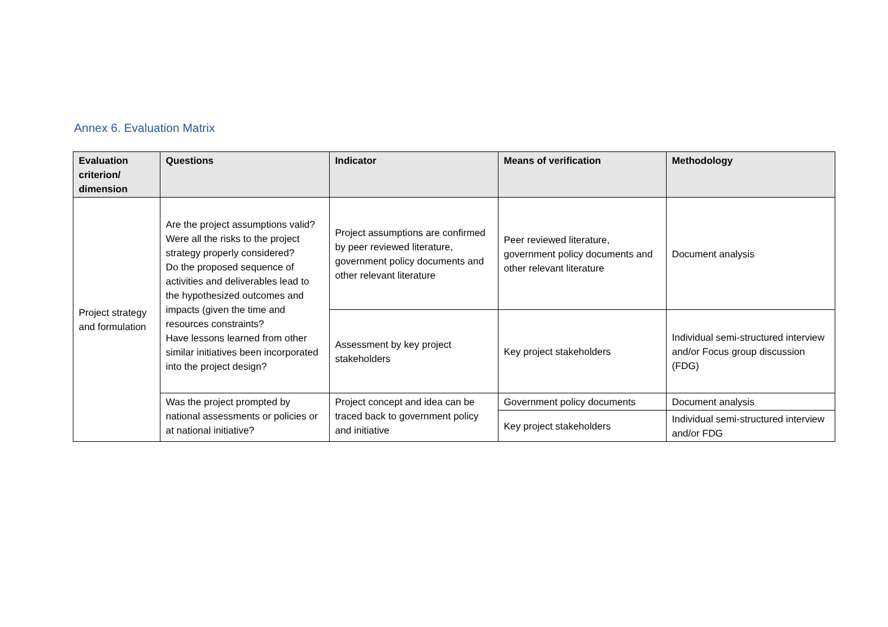Annex 6. Evaluation Matrix
| Evaluation criterion/ dimension | Questions | Indicator | Means of verification | Methodology |
| --- | --- | --- | --- | --- |
| Project strategy and formulation | Are the project assumptions valid? Were all the risks to the project strategy properly considered? Do the proposed sequence of activities and deliverables lead to the hypothesized outcomes and impacts (given the time and resources constraints? Have lessons learned from other similar initiatives been incorporated into the project design? | Project assumptions are confirmed by peer reviewed literature, government policy documents and other relevant literature | Peer reviewed literature, government policy documents and other relevant literature | Document analysis |
| | | Assessment by key project stakeholders | Key project stakeholders | Individual semi-structured interview and/or Focus group discussion (FDG) |
| | Was the project prompted by national assessments or policies or at national initiative? | Project concept and idea can be traced back to government policy and initiative | Government policy documents | Document analysis |
| | | | Key project stakeholders | Individual semi-structured interview and/or FDG |